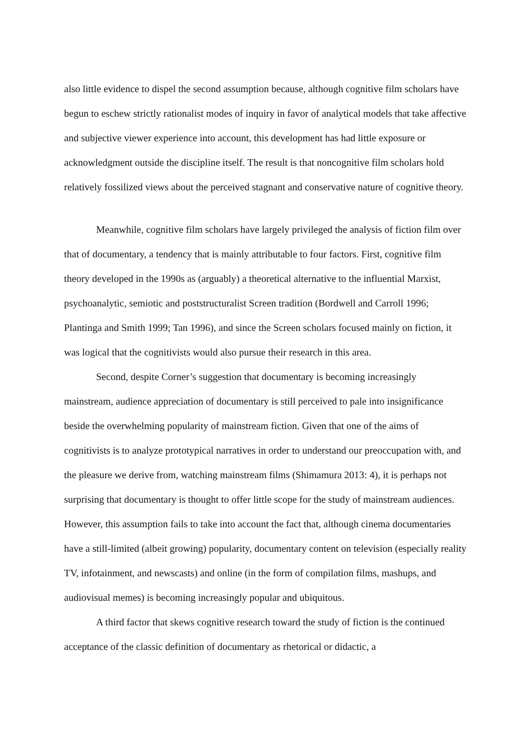also little evidence to dispel the second assumption because, although cognitive film scholars have begun to eschew strictly rationalist modes of inquiry in favor of analytical models that take affective and subjective viewer experience into account, this development has had little exposure or acknowledgment outside the discipline itself. The result is that noncognitive film scholars hold relatively fossilized views about the perceived stagnant and conservative nature of cognitive theory.
Meanwhile, cognitive film scholars have largely privileged the analysis of fiction film over that of documentary, a tendency that is mainly attributable to four factors. First, cognitive film theory developed in the 1990s as (arguably) a theoretical alternative to the influential Marxist, psychoanalytic, semiotic and poststructuralist Screen tradition (Bordwell and Carroll 1996; Plantinga and Smith 1999; Tan 1996), and since the Screen scholars focused mainly on fiction, it was logical that the cognitivists would also pursue their research in this area.
Second, despite Corner’s suggestion that documentary is becoming increasingly mainstream, audience appreciation of documentary is still perceived to pale into insignificance beside the overwhelming popularity of mainstream fiction. Given that one of the aims of cognitivists is to analyze prototypical narratives in order to understand our preoccupation with, and the pleasure we derive from, watching mainstream films (Shimamura 2013: 4), it is perhaps not surprising that documentary is thought to offer little scope for the study of mainstream audiences. However, this assumption fails to take into account the fact that, although cinema documentaries have a still-limited (albeit growing) popularity, documentary content on television (especially reality TV, infotainment, and newscasts) and online (in the form of compilation films, mashups, and audiovisual memes) is becoming increasingly popular and ubiquitous.
A third factor that skews cognitive research toward the study of fiction is the continued acceptance of the classic definition of documentary as rhetorical or didactic, a